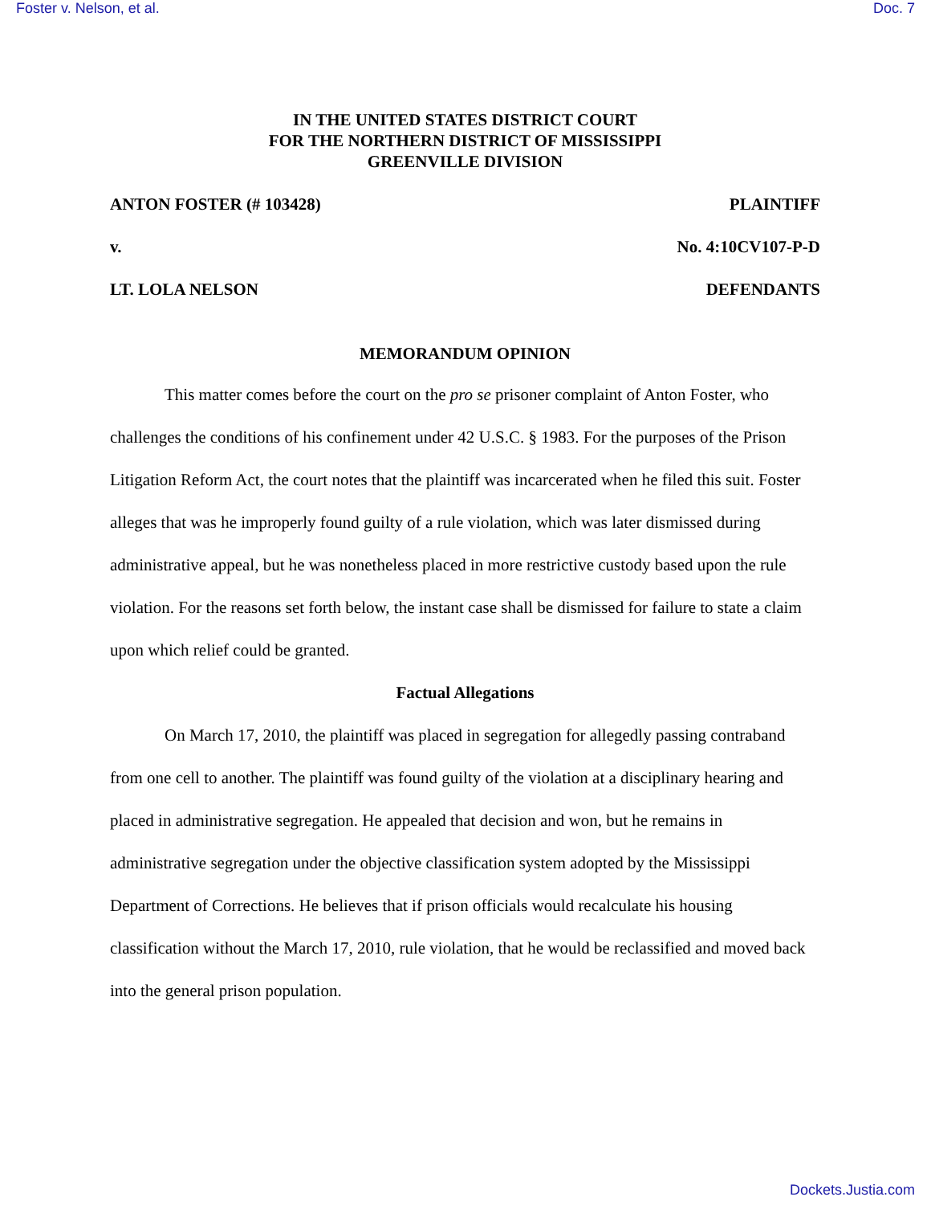Foster v. Nelson, et al. Doc. 7
IN THE UNITED STATES DISTRICT COURT
FOR THE NORTHERN DISTRICT OF MISSISSIPPI
GREENVILLE DIVISION
ANTON FOSTER (# 103428) PLAINTIFF
v. No. 4:10CV107-P-D
LT. LOLA NELSON DEFENDANTS
MEMORANDUM OPINION
This matter comes before the court on the pro se prisoner complaint of Anton Foster, who challenges the conditions of his confinement under 42 U.S.C. § 1983. For the purposes of the Prison Litigation Reform Act, the court notes that the plaintiff was incarcerated when he filed this suit. Foster alleges that was he improperly found guilty of a rule violation, which was later dismissed during administrative appeal, but he was nonetheless placed in more restrictive custody based upon the rule violation. For the reasons set forth below, the instant case shall be dismissed for failure to state a claim upon which relief could be granted.
Factual Allegations
On March 17, 2010, the plaintiff was placed in segregation for allegedly passing contraband from one cell to another. The plaintiff was found guilty of the violation at a disciplinary hearing and placed in administrative segregation. He appealed that decision and won, but he remains in administrative segregation under the objective classification system adopted by the Mississippi Department of Corrections. He believes that if prison officials would recalculate his housing classification without the March 17, 2010, rule violation, that he would be reclassified and moved back into the general prison population.
Dockets.Justia.com